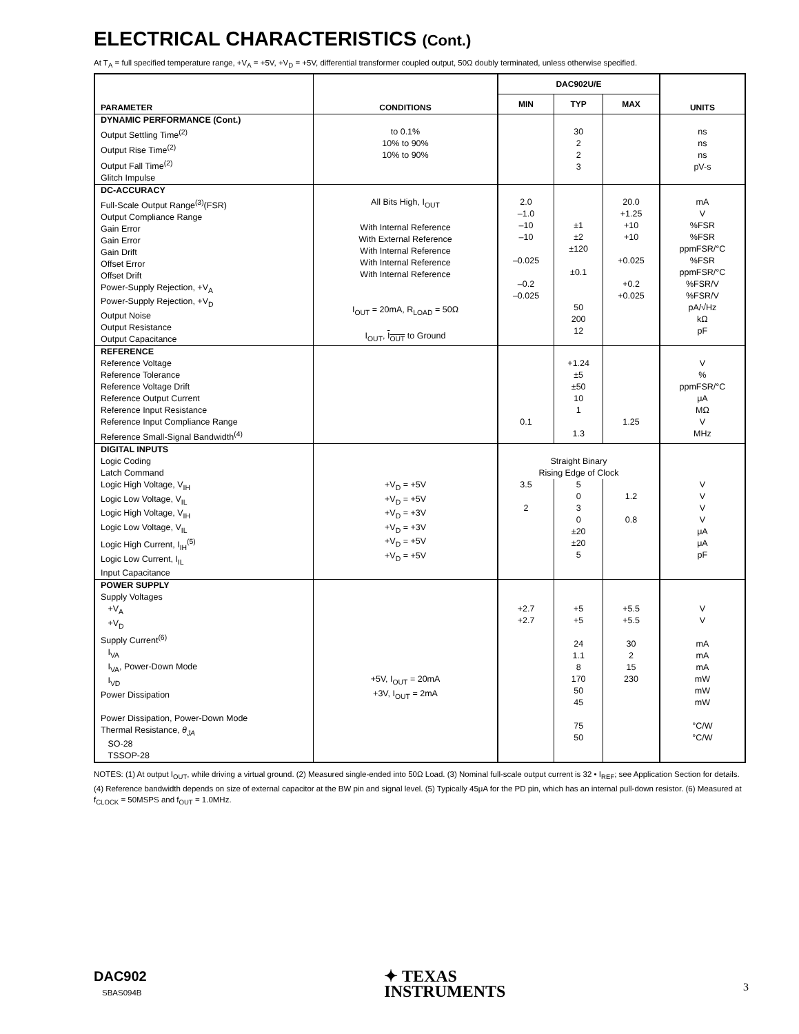ELECTRICAL CHARACTERISTICS (Cont.)
At T<sub>A</sub> = full specified temperature range, +V<sub>A</sub> = +5V, +V<sub>D</sub> = +5V, differential transformer coupled output, 50Ω doubly terminated, unless otherwise specified.
| PARAMETER | CONDITIONS | DAC902U/E | | | UNITS |
| --- | --- | --- | --- | --- | --- |
| | | MIN | TYP | MAX | |
| DYNAMIC PERFORMANCE (Cont.) Output Settling Time<sup>(2)</sup> Output Rise Time<sup>(2)</sup> Output Fall Time<sup>(2)</sup> Glitch Impulse | to 0.1% 10% to 90% 10% to 90% | | 30 2 2 3 | | ns ns ns pV-s |
| DC-ACCURACY Full-Scale Output Range<sup>(3)</sup>(FSR) Output Compliance Range Gain Error Gain Error Gain Drift Offset Error Offset Drift Power-Supply Rejection, +V<sub>A</sub> Power-Supply Rejection, +V<sub>D</sub> Output Noise Output Resistance Output Capacitance | All Bits High, I<sub>OUT</sub> With Internal Reference With External Reference With Internal Reference With Internal Reference With Internal Reference I<sub>OUT</sub> = 20mA, R<sub>LOAD</sub> = 50Ω I<sub>OUT</sub>, I<sub>OUT</sub> to Ground | 2.0 –1.0 –10 –10 –0.025 –0.2 –0.025 | ±1 ±2 ±120 ±0.1 50 200 12 | 20.0 +1.25 +10 +10 +0.025 +0.2 +0.025 | mA V %FSR %FSR ppmFSR/°C %FSR ppmFSR/°C %FSR/V %FSR/V pA/√Hz kΩ pF |
| REFERENCE Reference Voltage Reference Tolerance Reference Voltage Drift Reference Output Current Reference Input Resistance Reference Input Compliance Range Reference Small-Signal Bandwidth<sup>(4)</sup> | | 0.1 | +1.24 ±5 ±50 10 1 1.3 | 1.25 | V % ppmFSR/°C μA MΩ V MHz |
| DIGITAL INPUTS Logic Coding Latch Command | | Straight Binary Rising Edge of Clock | | | |
| Logic High Voltage, V<sub>IH</sub> Logic Low Voltage, V<sub>IL</sub> Logic High Voltage, V<sub>IH</sub> Logic Low Voltage, V<sub>IL</sub> Logic High Current, I<sub>IH</sub><sup>(5)</sup> Logic Low Current, I<sub>IL</sub> Input Capacitance | +V<sub>D</sub> = +5V +V<sub>D</sub> = +5V +V<sub>D</sub> = +3V +V<sub>D</sub> = +3V +V<sub>D</sub> = +5V +V<sub>D</sub> = +5V | 3.5 2 | 5 0 3 0 ±20 ±20 5 | 1.2 0.8 | V V V V μA μA pF |
| POWER SUPPLY Supply Voltages +V<sub>A</sub> +V<sub>D</sub> Supply Current<sup>(6)</sup> I<sub>VA</sub> I<sub>VA</sub>, Power-Down Mode I<sub>VD</sub> Power Dissipation Power Dissipation, Power-Down Mode Thermal Resistance, θ<sub>JA</sub> SO-28 TSSOP-28 | +5V, I<sub>OUT</sub> = 20mA +3V, I<sub>OUT</sub> = 2mA | +2.7 +2.7 | +5 +5 24 1.1 8 170 50 45 75 50 | +5.5 +5.5 30 2 15 230 | V V mA mA mA mW mW mW °C/W °C/W |
NOTES: (1) At output I<sub>OUT</sub>, while driving a virtual ground. (2) Measured single-ended into 50Ω Load. (3) Nominal full-scale output current is 32 • I<sub>REF</sub>; see Application Section for details. (4) Reference bandwidth depends on size of external capacitor at the BW pin and signal level. (5) Typically 45μA for the PD pin, which has an internal pull-down resistor. (6) Measured at f<sub>CLOCK</sub> = 50MSPS and f<sub>OUT</sub> = 1.0MHz.
DAC902
SBAS094B
✦ TEXAS
INSTRUMENTS
3